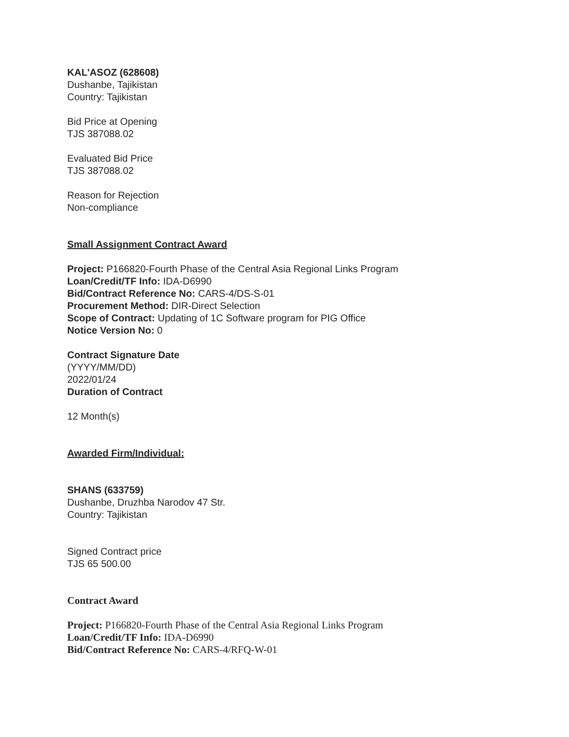KAL'ASOZ (628608)
Dushanbe, Tajikistan
Country: Tajikistan
Bid Price at Opening
TJS 387088.02
Evaluated Bid Price
TJS 387088.02
Reason for Rejection
Non-compliance
Small Assignment Contract Award
Project: P166820-Fourth Phase of the Central Asia Regional Links Program
Loan/Credit/TF Info: IDA-D6990
Bid/Contract Reference No: CARS-4/DS-S-01
Procurement Method: DIR-Direct Selection
Scope of Contract: Updating of 1C Software program for PIG Office
Notice Version No: 0
Contract Signature Date
(YYYY/MM/DD)
2022/01/24
Duration of Contract
12 Month(s)
Awarded Firm/Individual:
SHANS (633759)
Dushanbe, Druzhba Narodov 47 Str.
Country: Tajikistan
Signed Contract price
TJS 65 500.00
Contract Award
Project: P166820-Fourth Phase of the Central Asia Regional Links Program
Loan/Credit/TF Info: IDA-D6990
Bid/Contract Reference No: CARS-4/RFQ-W-01